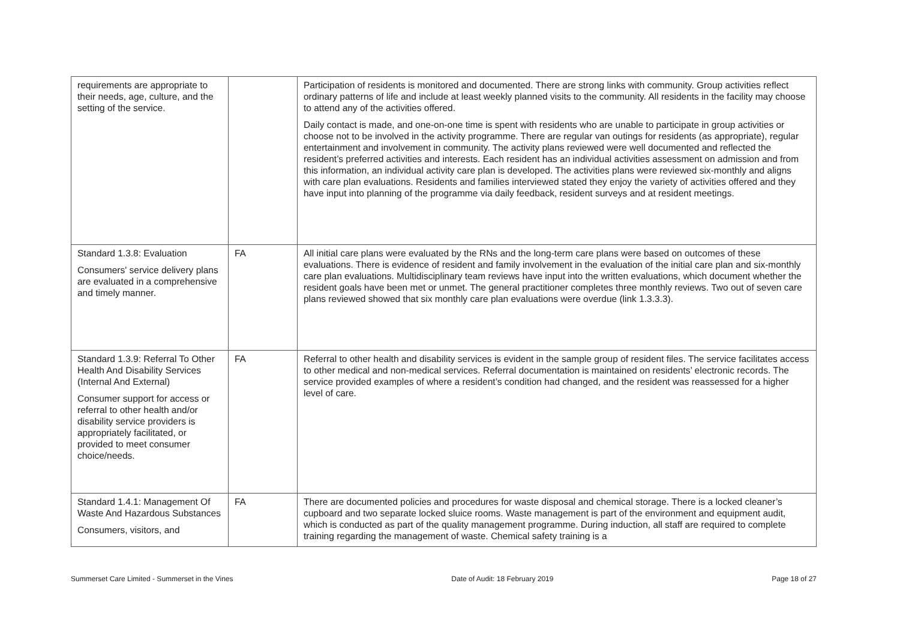| requirements are appropriate to their needs, age, culture, and the setting of the service. | | Participation of residents is monitored and documented. There are strong links with community. Group activities reflect ordinary patterns of life and include at least weekly planned visits to the community. All residents in the facility may choose to attend any of the activities offered. Daily contact is made, and one-on-one time is spent with residents who are unable to participate in group activities or choose not to be involved in the activity programme. There are regular van outings for residents (as appropriate), regular entertainment and involvement in community. The activity plans reviewed were well documented and reflected the resident’s preferred activities and interests. Each resident has an individual activities assessment on admission and from this information, an individual activity care plan is developed. The activities plans were reviewed six-monthly and aligns with care plan evaluations. Residents and families interviewed stated they enjoy the variety of activities offered and they have input into planning of the programme via daily feedback, resident surveys and at resident meetings. |
| Standard 1.3.8: Evaluation Consumers' service delivery plans are evaluated in a comprehensive and timely manner. | FA | All initial care plans were evaluated by the RNs and the long-term care plans were based on outcomes of these evaluations. There is evidence of resident and family involvement in the evaluation of the initial care plan and six-monthly care plan evaluations. Multidisciplinary team reviews have input into the written evaluations, which document whether the resident goals have been met or unmet. The general practitioner completes three monthly reviews. Two out of seven care plans reviewed showed that six monthly care plan evaluations were overdue (link 1.3.3.3). |
| Standard 1.3.9: Referral To Other Health And Disability Services (Internal And External) Consumer support for access or referral to other health and/or disability service providers is appropriately facilitated, or provided to meet consumer choice/needs. | FA | Referral to other health and disability services is evident in the sample group of resident files. The service facilitates access to other medical and non-medical services. Referral documentation is maintained on residents’ electronic records. The service provided examples of where a resident’s condition had changed, and the resident was reassessed for a higher level of care. |
| Standard 1.4.1: Management Of Waste And Hazardous Substances Consumers, visitors, and | FA | There are documented policies and procedures for waste disposal and chemical storage. There is a locked cleaner’s cupboard and two separate locked sluice rooms. Waste management is part of the environment and equipment audit, which is conducted as part of the quality management programme. During induction, all staff are required to complete training regarding the management of waste. Chemical safety training is a |
Summerset Care Limited - Summerset in the Vines Date of Audit: 18 February 2019 Page 18 of 27